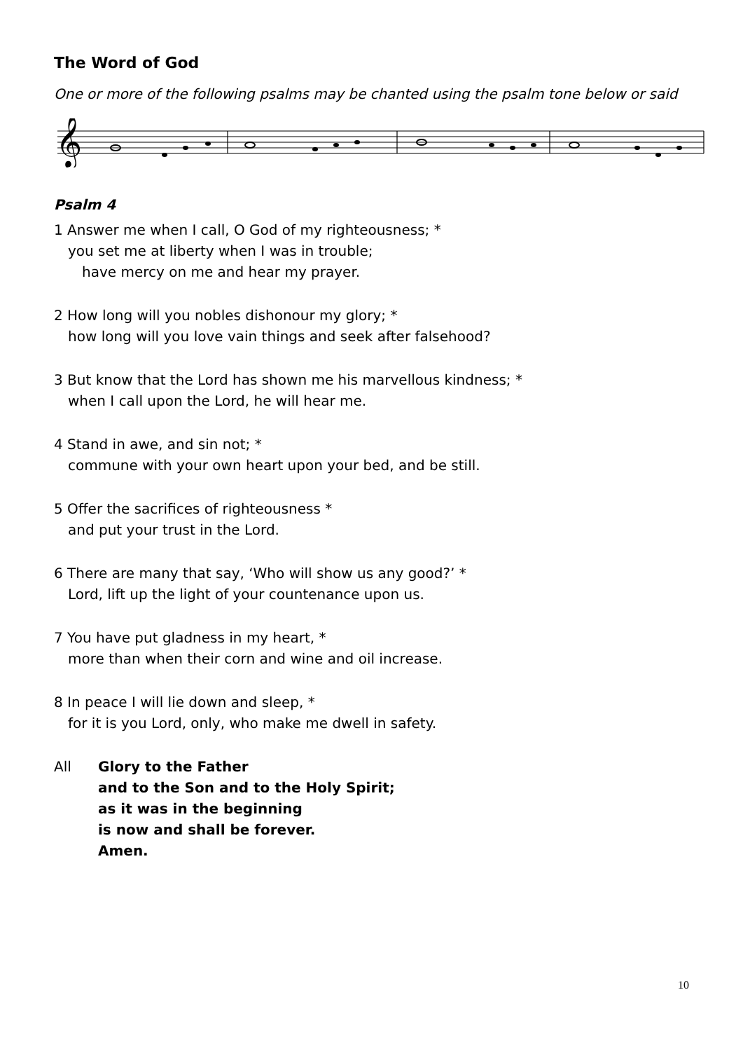The Word of God
One or more of the following psalms may be chanted using the psalm tone below or said
𝄞
Psalm 4
1 Answer me when I call, O God of my righteousness; *
you set me at liberty when I was in trouble;
have mercy on me and hear my prayer.
2 How long will you nobles dishonour my glory; *
how long will you love vain things and seek after falsehood?
3 But know that the Lord has shown me his marvellous kindness; *
when I call upon the Lord, he will hear me.
4 Stand in awe, and sin not; *
commune with your own heart upon your bed, and be still.
5 Offer the sacrifices of righteousness *
and put your trust in the Lord.
6 There are many that say, ‘Who will show us any good?’ *
Lord, lift up the light of your countenance upon us.
7 You have put gladness in my heart, *
more than when their corn and wine and oil increase.
8 In peace I will lie down and sleep, *
for it is you Lord, only, who make me dwell in safety.
All Glory to the Father
and to the Son and to the Holy Spirit;
as it was in the beginning
is now and shall be forever.
Amen.
10